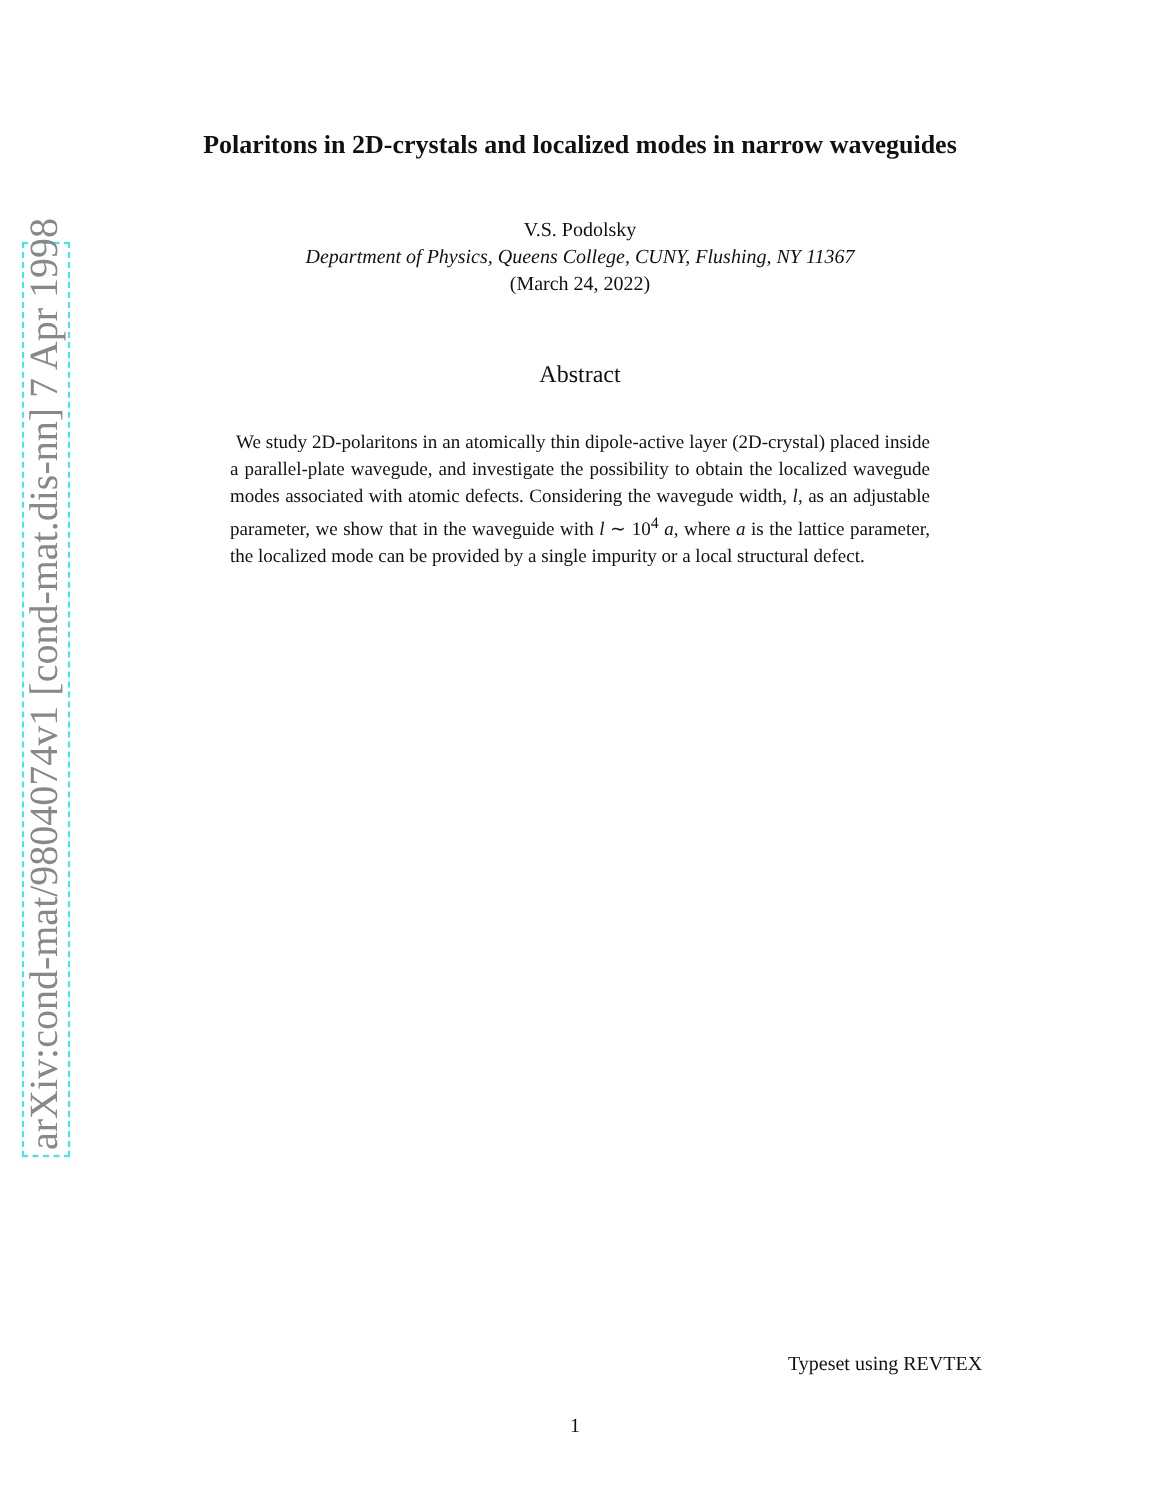arXiv:cond-mat/9804074v1 [cond-mat.dis-nn] 7 Apr 1998
Polaritons in 2D-crystals and localized modes in narrow waveguides
V.S. Podolsky
Department of Physics, Queens College, CUNY, Flushing, NY 11367
(March 24, 2022)
Abstract
We study 2D-polaritons in an atomically thin dipole-active layer (2D-crystal) placed inside a parallel-plate wavegude, and investigate the possibility to obtain the localized wavegude modes associated with atomic defects. Considering the wavegude width, l, as an adjustable parameter, we show that in the waveguide with l ∼ 10<sup>4</sup> a, where a is the lattice parameter, the localized mode can be provided by a single impurity or a local structural defect.
Typeset using REVTEX
1